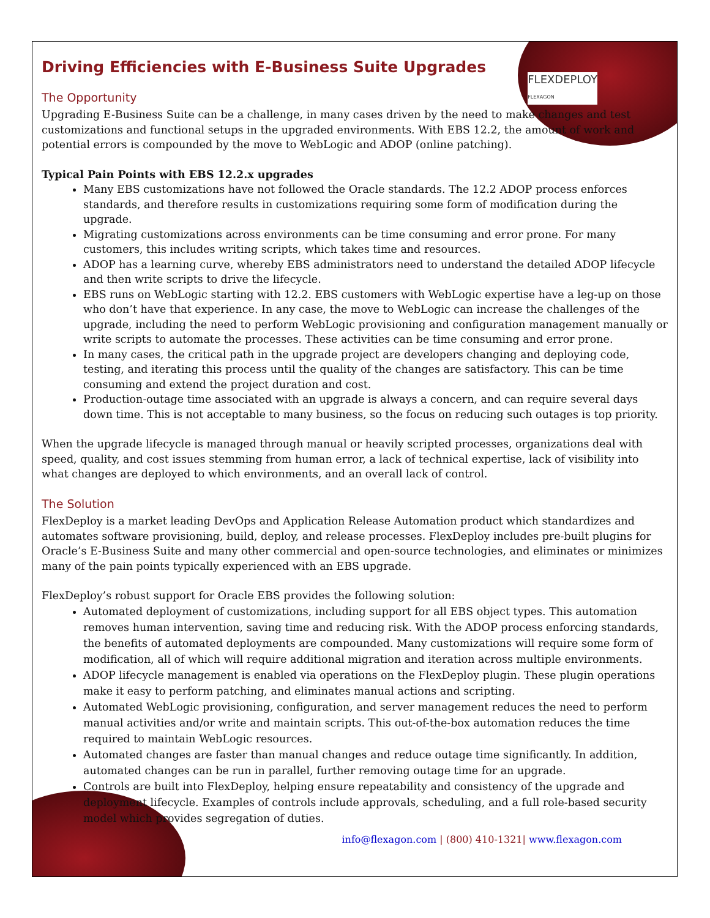FLEXDEPLOY
FLEXAGON
Driving Efficiencies with E-Business Suite Upgrades
The Opportunity
Upgrading E-Business Suite can be a challenge, in many cases driven by the need to make changes and test customizations and functional setups in the upgraded environments. With EBS 12.2, the amount of work and potential errors is compounded by the move to WebLogic and ADOP (online patching).
Typical Pain Points with EBS 12.2.x upgrades
Many EBS customizations have not followed the Oracle standards. The 12.2 ADOP process enforces standards, and therefore results in customizations requiring some form of modification during the upgrade.
Migrating customizations across environments can be time consuming and error prone. For many customers, this includes writing scripts, which takes time and resources.
ADOP has a learning curve, whereby EBS administrators need to understand the detailed ADOP lifecycle and then write scripts to drive the lifecycle.
EBS runs on WebLogic starting with 12.2. EBS customers with WebLogic expertise have a leg-up on those who don’t have that experience. In any case, the move to WebLogic can increase the challenges of the upgrade, including the need to perform WebLogic provisioning and configuration management manually or write scripts to automate the processes. These activities can be time consuming and error prone.
In many cases, the critical path in the upgrade project are developers changing and deploying code, testing, and iterating this process until the quality of the changes are satisfactory. This can be time consuming and extend the project duration and cost.
Production-outage time associated with an upgrade is always a concern, and can require several days down time. This is not acceptable to many business, so the focus on reducing such outages is top priority.
When the upgrade lifecycle is managed through manual or heavily scripted processes, organizations deal with speed, quality, and cost issues stemming from human error, a lack of technical expertise, lack of visibility into what changes are deployed to which environments, and an overall lack of control.
The Solution
FlexDeploy is a market leading DevOps and Application Release Automation product which standardizes and automates software provisioning, build, deploy, and release processes. FlexDeploy includes pre-built plugins for Oracle’s E-Business Suite and many other commercial and open-source technologies, and eliminates or minimizes many of the pain points typically experienced with an EBS upgrade.
FlexDeploy’s robust support for Oracle EBS provides the following solution:
Automated deployment of customizations, including support for all EBS object types. This automation removes human intervention, saving time and reducing risk. With the ADOP process enforcing standards, the benefits of automated deployments are compounded. Many customizations will require some form of modification, all of which will require additional migration and iteration across multiple environments.
ADOP lifecycle management is enabled via operations on the FlexDeploy plugin. These plugin operations make it easy to perform patching, and eliminates manual actions and scripting.
Automated WebLogic provisioning, configuration, and server management reduces the need to perform manual activities and/or write and maintain scripts. This out-of-the-box automation reduces the time required to maintain WebLogic resources.
Automated changes are faster than manual changes and reduce outage time significantly. In addition, automated changes can be run in parallel, further removing outage time for an upgrade.
Controls are built into FlexDeploy, helping ensure repeatability and consistency of the upgrade and deployment lifecycle. Examples of controls include approvals, scheduling, and a full role-based security model which provides segregation of duties.
info@flexagon.com | (800) 410-1321| www.flexagon.com